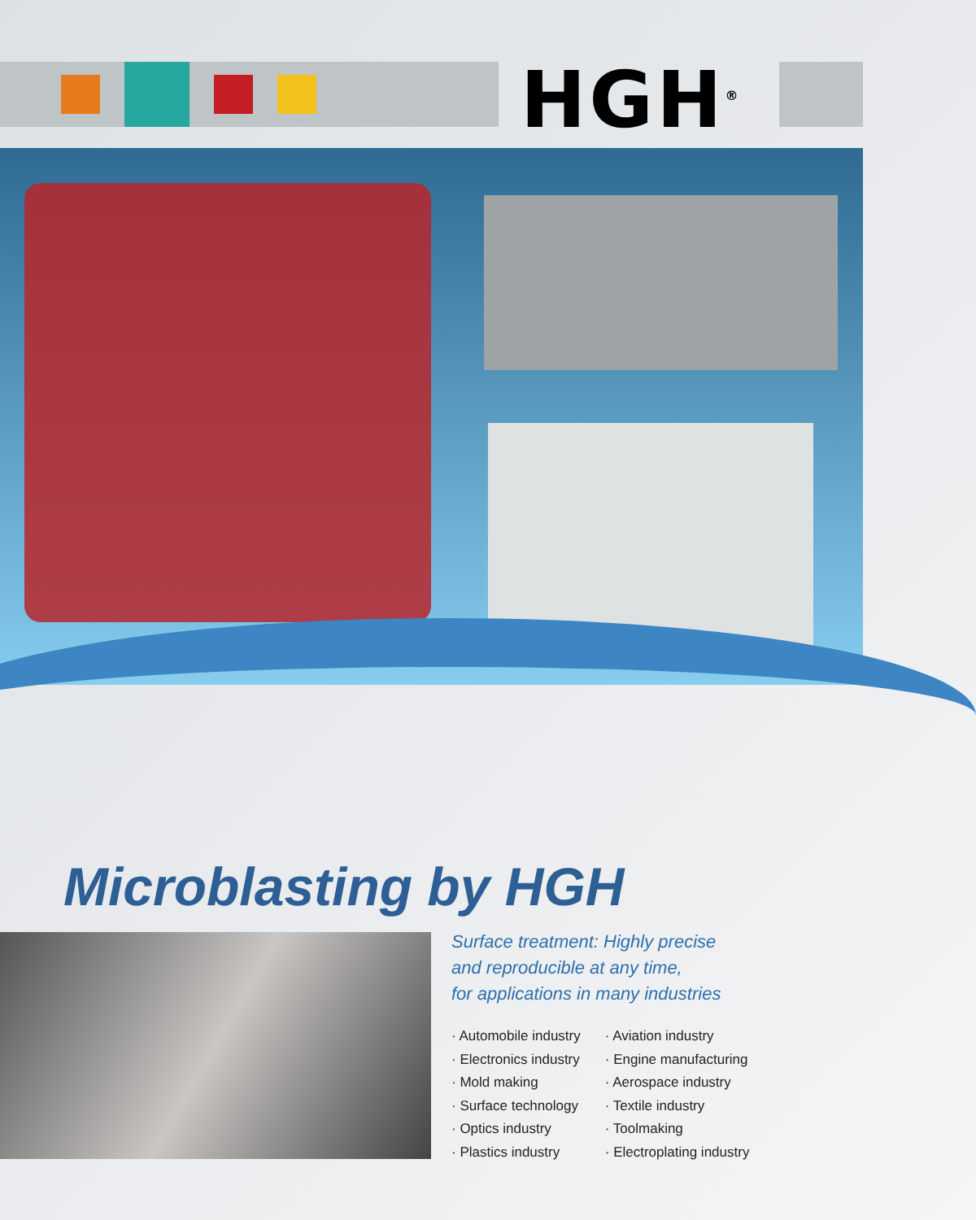HGH<sup>®</sup>
Microblasting by HGH
Surface treatment: Highly precise
and reproducible at any time,
for applications in many industries
· Automobile industry
· Electronics industry
· Mold making
· Surface technology
· Optics industry
· Plastics industry
· Aviation industry
· Engine manufacturing
· Aerospace industry
· Textile industry
· Toolmaking
· Electroplating industry